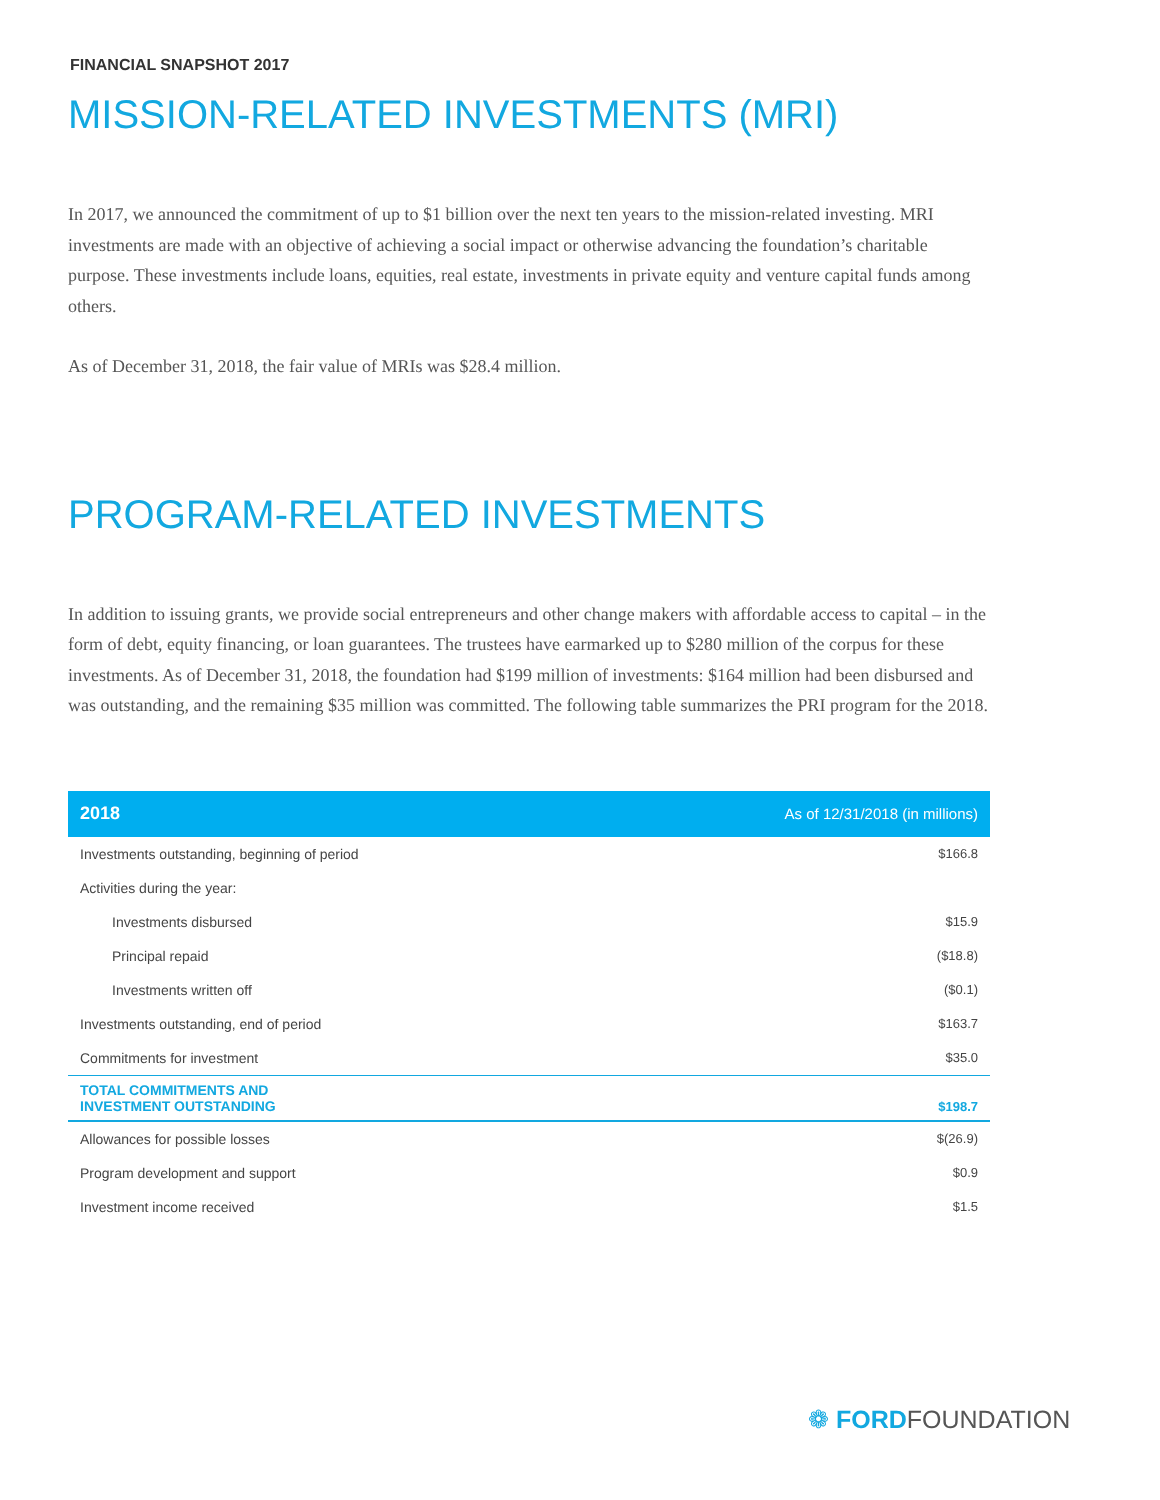FINANCIAL SNAPSHOT 2017
MISSION-RELATED INVESTMENTS (MRI)
In 2017, we announced the commitment of up to $1 billion over the next ten years to the mission-related investing. MRI investments are made with an objective of achieving a social impact or otherwise advancing the foundation’s charitable purpose. These investments include loans, equities, real estate, investments in private equity and venture capital funds among others.
As of December 31, 2018, the fair value of MRIs was $28.4 million.
PROGRAM-RELATED INVESTMENTS
In addition to issuing grants, we provide social entrepreneurs and other change makers with affordable access to capital – in the form of debt, equity financing, or loan guarantees. The trustees have earmarked up to $280 million of the corpus for these investments. As of December 31, 2018, the foundation had $199 million of investments: $164 million had been disbursed and was outstanding, and the remaining $35 million was committed. The following table summarizes the PRI program for the 2018.
| 2018 | As of 12/31/2018 (in millions) |
| --- | --- |
| Investments outstanding, beginning of period | $166.8 |
| Activities during the year: | |
| Investments disbursed | $15.9 |
| Principal repaid | ($18.8) |
| Investments written off | ($0.1) |
| Investments outstanding, end of period | $163.7 |
| Commitments for investment | $35.0 |
| TOTAL COMMITMENTS AND INVESTMENT OUTSTANDING | $198.7 |
| Allowances for possible losses | $(26.9) |
| Program development and support | $0.9 |
| Investment income received | $1.5 |
❁ FORDFOUNDATION